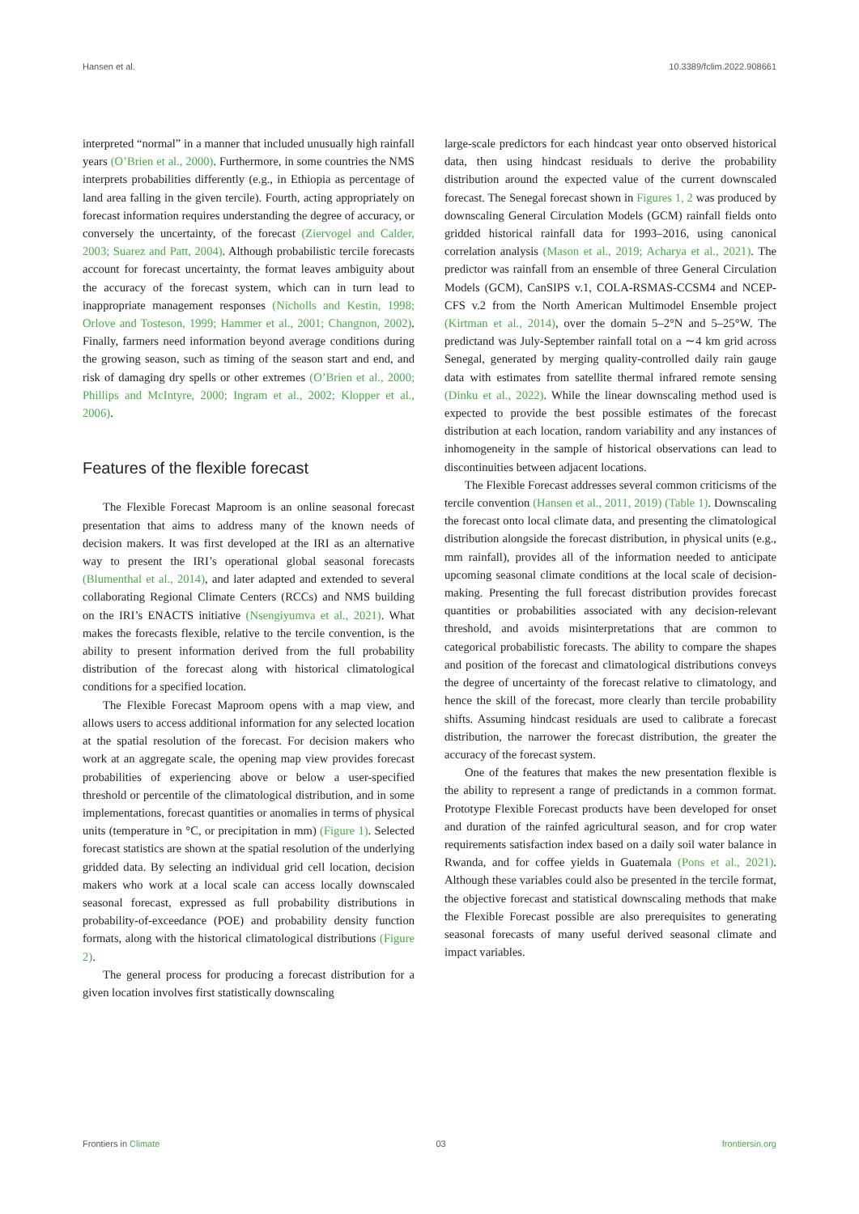Hansen et al. 10.3389/fclim.2022.908661
interpreted “normal” in a manner that included unusually high rainfall years (O’Brien et al., 2000). Furthermore, in some countries the NMS interprets probabilities differently (e.g., in Ethiopia as percentage of land area falling in the given tercile). Fourth, acting appropriately on forecast information requires understanding the degree of accuracy, or conversely the uncertainty, of the forecast (Ziervogel and Calder, 2003; Suarez and Patt, 2004). Although probabilistic tercile forecasts account for forecast uncertainty, the format leaves ambiguity about the accuracy of the forecast system, which can in turn lead to inappropriate management responses (Nicholls and Kestin, 1998; Orlove and Tosteson, 1999; Hammer et al., 2001; Changnon, 2002). Finally, farmers need information beyond average conditions during the growing season, such as timing of the season start and end, and risk of damaging dry spells or other extremes (O’Brien et al., 2000; Phillips and McIntyre, 2000; Ingram et al., 2002; Klopper et al., 2006).
Features of the flexible forecast
The Flexible Forecast Maproom is an online seasonal forecast presentation that aims to address many of the known needs of decision makers. It was first developed at the IRI as an alternative way to present the IRI’s operational global seasonal forecasts (Blumenthal et al., 2014), and later adapted and extended to several collaborating Regional Climate Centers (RCCs) and NMS building on the IRI’s ENACTS initiative (Nsengiyumva et al., 2021). What makes the forecasts flexible, relative to the tercile convention, is the ability to present information derived from the full probability distribution of the forecast along with historical climatological conditions for a specified location.
The Flexible Forecast Maproom opens with a map view, and allows users to access additional information for any selected location at the spatial resolution of the forecast. For decision makers who work at an aggregate scale, the opening map view provides forecast probabilities of experiencing above or below a user-specified threshold or percentile of the climatological distribution, and in some implementations, forecast quantities or anomalies in terms of physical units (temperature in °C, or precipitation in mm) (Figure 1). Selected forecast statistics are shown at the spatial resolution of the underlying gridded data. By selecting an individual grid cell location, decision makers who work at a local scale can access locally downscaled seasonal forecast, expressed as full probability distributions in probability-of-exceedance (POE) and probability density function formats, along with the historical climatological distributions (Figure 2).
The general process for producing a forecast distribution for a given location involves first statistically downscaling
large-scale predictors for each hindcast year onto observed historical data, then using hindcast residuals to derive the probability distribution around the expected value of the current downscaled forecast. The Senegal forecast shown in Figures 1, 2 was produced by downscaling General Circulation Models (GCM) rainfall fields onto gridded historical rainfall data for 1993–2016, using canonical correlation analysis (Mason et al., 2019; Acharya et al., 2021). The predictor was rainfall from an ensemble of three General Circulation Models (GCM), CanSIPS v.1, COLA-RSMAS-CCSM4 and NCEP-CFS v.2 from the North American Multimodel Ensemble project (Kirtman et al., 2014), over the domain 5–2°N and 5–25°W. The predictand was July-September rainfall total on a ∼4 km grid across Senegal, generated by merging quality-controlled daily rain gauge data with estimates from satellite thermal infrared remote sensing (Dinku et al., 2022). While the linear downscaling method used is expected to provide the best possible estimates of the forecast distribution at each location, random variability and any instances of inhomogeneity in the sample of historical observations can lead to discontinuities between adjacent locations.
The Flexible Forecast addresses several common criticisms of the tercile convention (Hansen et al., 2011, 2019) (Table 1). Downscaling the forecast onto local climate data, and presenting the climatological distribution alongside the forecast distribution, in physical units (e.g., mm rainfall), provides all of the information needed to anticipate upcoming seasonal climate conditions at the local scale of decision-making. Presenting the full forecast distribution provides forecast quantities or probabilities associated with any decision-relevant threshold, and avoids misinterpretations that are common to categorical probabilistic forecasts. The ability to compare the shapes and position of the forecast and climatological distributions conveys the degree of uncertainty of the forecast relative to climatology, and hence the skill of the forecast, more clearly than tercile probability shifts. Assuming hindcast residuals are used to calibrate a forecast distribution, the narrower the forecast distribution, the greater the accuracy of the forecast system.
One of the features that makes the new presentation flexible is the ability to represent a range of predictands in a common format. Prototype Flexible Forecast products have been developed for onset and duration of the rainfed agricultural season, and for crop water requirements satisfaction index based on a daily soil water balance in Rwanda, and for coffee yields in Guatemala (Pons et al., 2021). Although these variables could also be presented in the tercile format, the objective forecast and statistical downscaling methods that make the Flexible Forecast possible are also prerequisites to generating seasonal forecasts of many useful derived seasonal climate and impact variables.
Frontiers in Climate 03 frontiersin.org